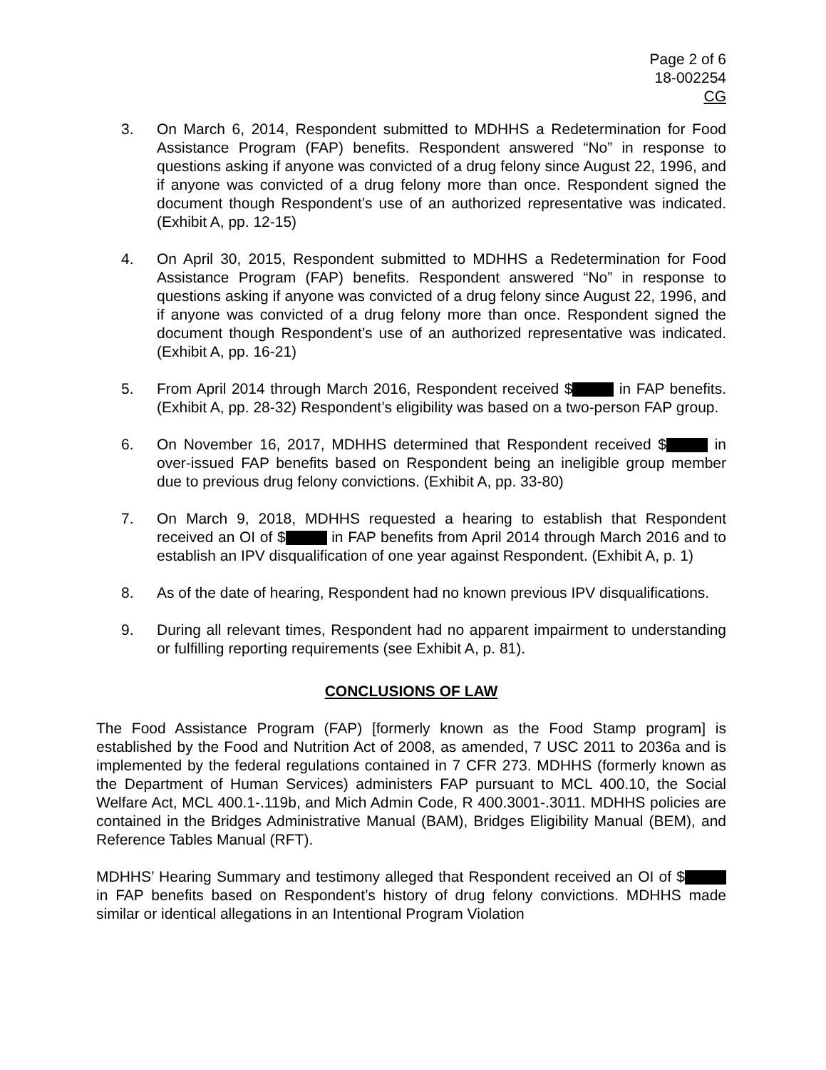Page 2 of 6
18-002254
CG
3. On March 6, 2014, Respondent submitted to MDHHS a Redetermination for Food Assistance Program (FAP) benefits. Respondent answered “No” in response to questions asking if anyone was convicted of a drug felony since August 22, 1996, and if anyone was convicted of a drug felony more than once. Respondent signed the document though Respondent’s use of an authorized representative was indicated. (Exhibit A, pp. 12-15)
4. On April 30, 2015, Respondent submitted to MDHHS a Redetermination for Food Assistance Program (FAP) benefits. Respondent answered “No” in response to questions asking if anyone was convicted of a drug felony since August 22, 1996, and if anyone was convicted of a drug felony more than once. Respondent signed the document though Respondent’s use of an authorized representative was indicated. (Exhibit A, pp. 16-21)
5. From April 2014 through March 2016, Respondent received $ in FAP benefits. (Exhibit A, pp. 28-32) Respondent’s eligibility was based on a two-person FAP group.
6. On November 16, 2017, MDHHS determined that Respondent received $ in over-issued FAP benefits based on Respondent being an ineligible group member due to previous drug felony convictions. (Exhibit A, pp. 33-80)
7. On March 9, 2018, MDHHS requested a hearing to establish that Respondent received an OI of $ in FAP benefits from April 2014 through March 2016 and to establish an IPV disqualification of one year against Respondent. (Exhibit A, p. 1)
8. As of the date of hearing, Respondent had no known previous IPV disqualifications.
9. During all relevant times, Respondent had no apparent impairment to understanding or fulfilling reporting requirements (see Exhibit A, p. 81).
CONCLUSIONS OF LAW
The Food Assistance Program (FAP) [formerly known as the Food Stamp program] is established by the Food and Nutrition Act of 2008, as amended, 7 USC 2011 to 2036a and is implemented by the federal regulations contained in 7 CFR 273. MDHHS (formerly known as the Department of Human Services) administers FAP pursuant to MCL 400.10, the Social Welfare Act, MCL 400.1-.119b, and Mich Admin Code, R 400.3001-.3011. MDHHS policies are contained in the Bridges Administrative Manual (BAM), Bridges Eligibility Manual (BEM), and Reference Tables Manual (RFT).
MDHHS’ Hearing Summary and testimony alleged that Respondent received an OI of $ in FAP benefits based on Respondent’s history of drug felony convictions. MDHHS made similar or identical allegations in an Intentional Program Violation